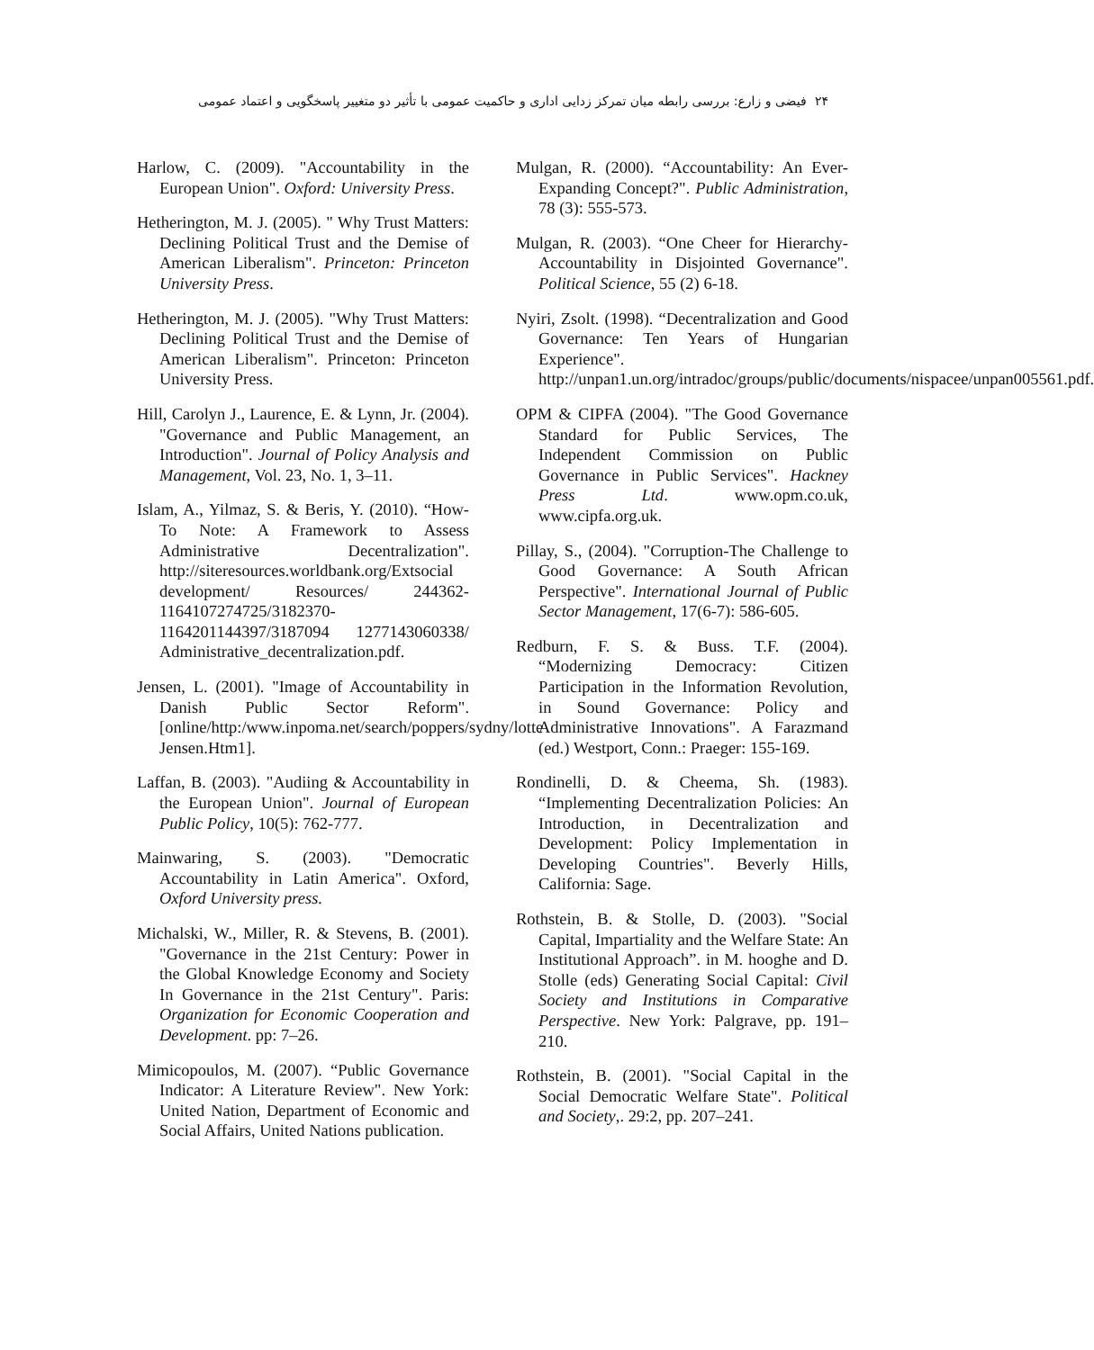۲۴ فیضی و زارع: بررسی رابطه میان تمرکز زدایی اداری و حاکمیت عمومی با تأثیر دو متغییر پاسخگویی و اعتماد عمومی
Harlow, C. (2009). "Accountability in the European Union". Oxford: University Press.
Hetherington, M. J. (2005). " Why Trust Matters: Declining Political Trust and the Demise of American Liberalism". Princeton: Princeton University Press.
Hetherington, M. J. (2005). "Why Trust Matters: Declining Political Trust and the Demise of American Liberalism". Princeton: Princeton University Press.
Hill, Carolyn J., Laurence, E. & Lynn, Jr. (2004). "Governance and Public Management, an Introduction". Journal of Policy Analysis and Management, Vol. 23, No. 1, 3–11.
Islam, A., Yilmaz, S. & Beris, Y. (2010). “How-To Note: A Framework to Assess Administrative Decentralization". http://siteresources.worldbank.org/Extsocial development/ Resources/ 244362-1164107274725/3182370-1164201144397/3187094 1277143060338/ Administrative_decentralization.pdf.
Jensen, L. (2001). "Image of Accountability in Danish Public Sector Reform". [online/http:/www.inpoma.net/search/poppers/sydny/lotte Jensen.Htm1].
Laffan, B. (2003). "Audiing & Accountability in the European Union". Journal of European Public Policy, 10(5): 762-777.
Mainwaring, S. (2003). "Democratic Accountability in Latin America". Oxford, Oxford University press.
Michalski, W., Miller, R. & Stevens, B. (2001). "Governance in the 21st Century: Power in the Global Knowledge Economy and Society In Governance in the 21st Century". Paris: Organization for Economic Cooperation and Development. pp: 7–26.
Mimicopoulos, M. (2007). “Public Governance Indicator: A Literature Review". New York: United Nation, Department of Economic and Social Affairs, United Nations publication.
Mulgan, R. (2000). “Accountability: An Ever-Expanding Concept?". Public Administration, 78 (3): 555-573.
Mulgan, R. (2003). “One Cheer for Hierarchy-Accountability in Disjointed Governance". Political Science, 55 (2) 6-18.
Nyiri, Zsolt. (1998). “Decentralization and Good Governance: Ten Years of Hungarian Experience". http://unpan1.un.org/intradoc/groups/public/documents/nispacee/unpan005561.pdf.
OPM & CIPFA (2004). "The Good Governance Standard for Public Services, The Independent Commission on Public Governance in Public Services". Hackney Press Ltd. www.opm.co.uk, www.cipfa.org.uk.
Pillay, S., (2004). "Corruption-The Challenge to Good Governance: A South African Perspective". International Journal of Public Sector Management, 17(6-7): 586-605.
Redburn, F. S. & Buss. T.F. (2004). “Modernizing Democracy: Citizen Participation in the Information Revolution, in Sound Governance: Policy and Administrative Innovations". A Farazmand (ed.) Westport, Conn.: Praeger: 155-169.
Rondinelli, D. & Cheema, Sh. (1983). “Implementing Decentralization Policies: An Introduction, in Decentralization and Development: Policy Implementation in Developing Countries". Beverly Hills, California: Sage.
Rothstein, B. & Stolle, D. (2003). "Social Capital, Impartiality and the Welfare State: An Institutional Approach”. in M. hooghe and D. Stolle (eds) Generating Social Capital: Civil Society and Institutions in Comparative Perspective. New York: Palgrave, pp. 191–210.
Rothstein, B. (2001). "Social Capital in the Social Democratic Welfare State". Political and Society,. 29:2, pp. 207–241.